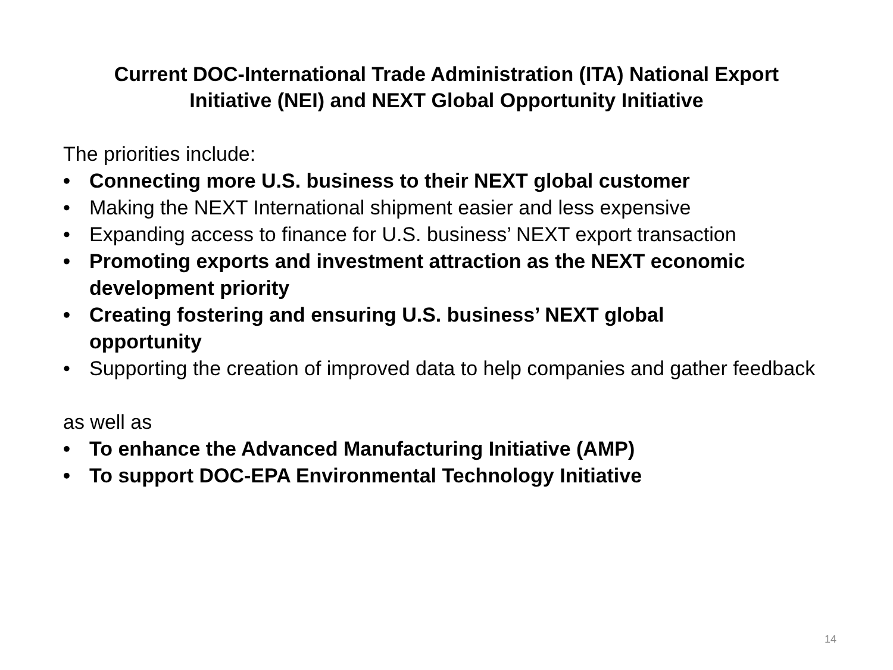Current DOC-International Trade Administration (ITA) National Export
Initiative (NEI) and NEXT Global Opportunity Initiative
The priorities include:
• Connecting more U.S. business to their NEXT global customer
• Making the NEXT International shipment easier and less expensive
• Expanding access to finance for U.S. business’ NEXT export transaction
• Promoting exports and investment attraction as the NEXT economic development priority
• Creating fostering and ensuring U.S. business’ NEXT global
opportunity
• Supporting the creation of improved data to help companies and gather feedback
as well as
• To enhance the Advanced Manufacturing Initiative (AMP)
• To support DOC-EPA Environmental Technology Initiative
14